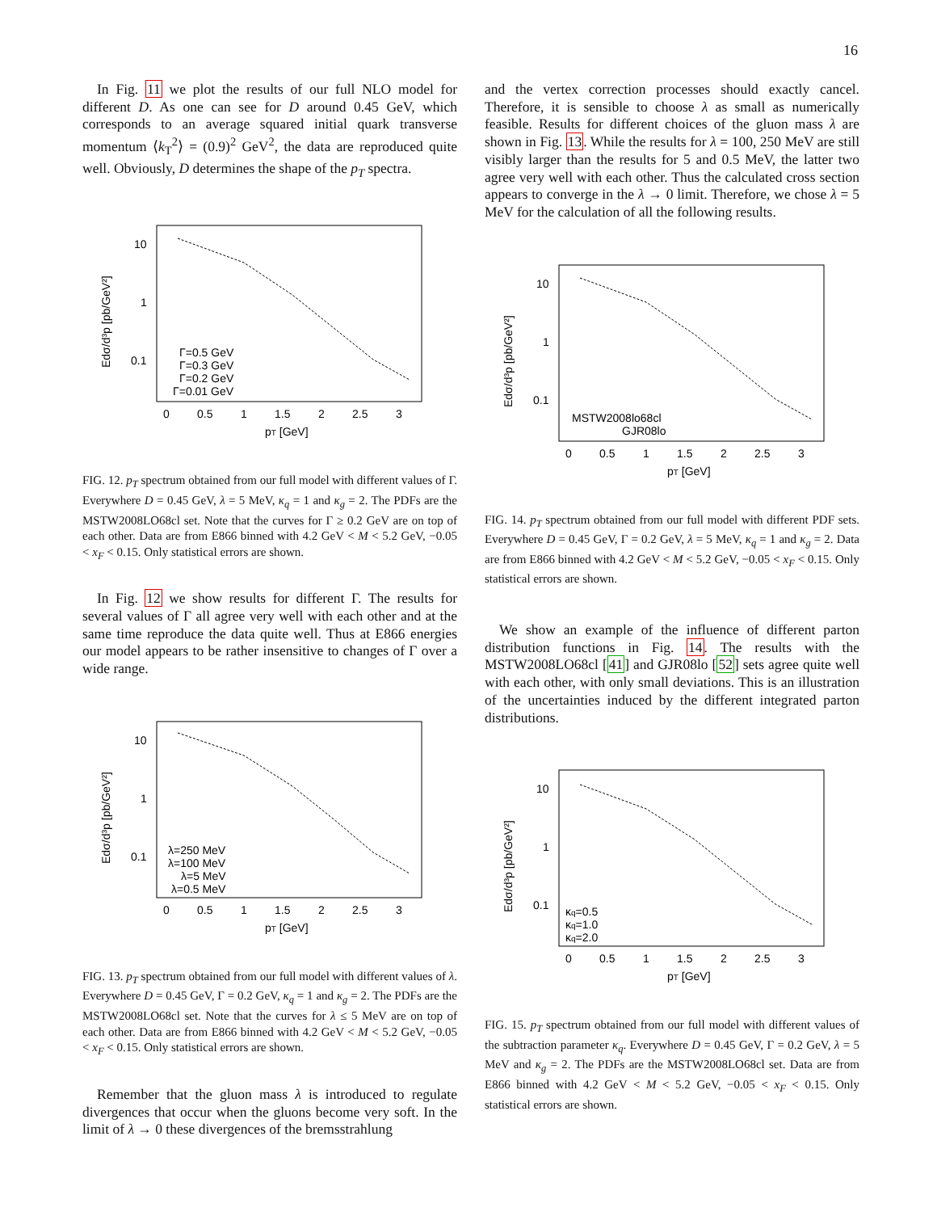16
In Fig. 11 we plot the results of our full NLO model for different D. As one can see for D around 0.45 GeV, which corresponds to an average squared initial quark transverse momentum ⟨k<sub>T</sub><sup>2</sup>⟩ = (0.9)<sup>2</sup> GeV<sup>2</sup>, the data are reproduced quite well. Obviously, D determines the shape of the p<sub>T</sub> spectra.
10
1
0.1
0
0.5
1
1.5
2
2.5
3
pT [GeV]
Γ=0.5 GeV
Γ=0.3 GeV
Γ=0.2 GeV
Γ=0.01 GeV
Edσ/d³p [pb/GeV²]
FIG. 12. p<sub>T</sub> spectrum obtained from our full model with different values of Γ. Everywhere D = 0.45 GeV, λ = 5 MeV, κ<sub>q</sub> = 1 and κ<sub>g</sub> = 2. The PDFs are the MSTW2008LO68cl set. Note that the curves for Γ ≥ 0.2 GeV are on top of each other. Data are from E866 binned with 4.2 GeV < M < 5.2 GeV, −0.05 < x<sub>F</sub> < 0.15. Only statistical errors are shown.
In Fig. 12 we show results for different Γ. The results for several values of Γ all agree very well with each other and at the same time reproduce the data quite well. Thus at E866 energies our model appears to be rather insensitive to changes of Γ over a wide range.
10
1
0.1
0
0.5
1
1.5
2
2.5
3
pT [GeV]
λ=250 MeV
λ=100 MeV
λ=5 MeV
λ=0.5 MeV
Edσ/d³p [pb/GeV²]
FIG. 13. p<sub>T</sub> spectrum obtained from our full model with different values of λ. Everywhere D = 0.45 GeV, Γ = 0.2 GeV, κ<sub>q</sub> = 1 and κ<sub>g</sub> = 2. The PDFs are the MSTW2008LO68cl set. Note that the curves for λ ≤ 5 MeV are on top of each other. Data are from E866 binned with 4.2 GeV < M < 5.2 GeV, −0.05 < x<sub>F</sub> < 0.15. Only statistical errors are shown.
Remember that the gluon mass λ is introduced to regulate divergences that occur when the gluons become very soft. In the limit of λ → 0 these divergences of the bremsstrahlung
and the vertex correction processes should exactly cancel. Therefore, it is sensible to choose λ as small as numerically feasible. Results for different choices of the gluon mass λ are shown in Fig. 13. While the results for λ = 100, 250 MeV are still visibly larger than the results for 5 and 0.5 MeV, the latter two agree very well with each other. Thus the calculated cross section appears to converge in the λ → 0 limit. Therefore, we chose λ = 5 MeV for the calculation of all the following results.
10
1
0.1
0
0.5
1
1.5
2
2.5
3
pT [GeV]
MSTW2008lo68cl
GJR08lo
Edσ/d³p [pb/GeV²]
FIG. 14. p<sub>T</sub> spectrum obtained from our full model with different PDF sets. Everywhere D = 0.45 GeV, Γ = 0.2 GeV, λ = 5 MeV, κ<sub>q</sub> = 1 and κ<sub>g</sub> = 2. Data are from E866 binned with 4.2 GeV < M < 5.2 GeV, −0.05 < x<sub>F</sub> < 0.15. Only statistical errors are shown.
We show an example of the influence of different parton distribution functions in Fig. 14. The results with the MSTW2008LO68cl [41] and GJR08lo [52] sets agree quite well with each other, with only small deviations. This is an illustration of the uncertainties induced by the different integrated parton distributions.
10
1
0.1
0
0.5
1
1.5
2
2.5
3
pT [GeV]
κq=0.5
κq=1.0
κq=2.0
Edσ/d³p [pb/GeV²]
FIG. 15. p<sub>T</sub> spectrum obtained from our full model with different values of the subtraction parameter κ<sub>q</sub>. Everywhere D = 0.45 GeV, Γ = 0.2 GeV, λ = 5 MeV and κ<sub>g</sub> = 2. The PDFs are the MSTW2008LO68cl set. Data are from E866 binned with 4.2 GeV < M < 5.2 GeV, −0.05 < x<sub>F</sub> < 0.15. Only statistical errors are shown.